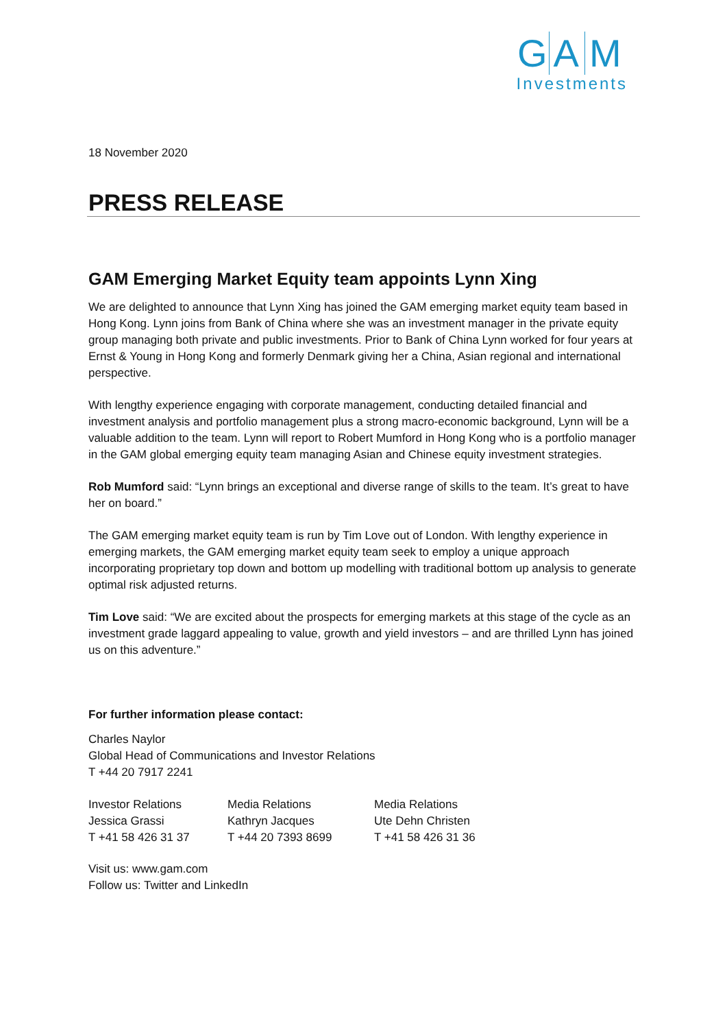G A M
Investments
18 November 2020
PRESS RELEASE
GAM Emerging Market Equity team appoints Lynn Xing
We are delighted to announce that Lynn Xing has joined the GAM emerging market equity team based in Hong Kong. Lynn joins from Bank of China where she was an investment manager in the private equity group managing both private and public investments. Prior to Bank of China Lynn worked for four years at Ernst & Young in Hong Kong and formerly Denmark giving her a China, Asian regional and international perspective.
With lengthy experience engaging with corporate management, conducting detailed financial and investment analysis and portfolio management plus a strong macro-economic background, Lynn will be a valuable addition to the team. Lynn will report to Robert Mumford in Hong Kong who is a portfolio manager in the GAM global emerging equity team managing Asian and Chinese equity investment strategies.
Rob Mumford said: “Lynn brings an exceptional and diverse range of skills to the team. It’s great to have her on board.”
The GAM emerging market equity team is run by Tim Love out of London. With lengthy experience in emerging markets, the GAM emerging market equity team seek to employ a unique approach incorporating proprietary top down and bottom up modelling with traditional bottom up analysis to generate optimal risk adjusted returns.
Tim Love said: “We are excited about the prospects for emerging markets at this stage of the cycle as an investment grade laggard appealing to value, growth and yield investors – and are thrilled Lynn has joined us on this adventure.”
For further information please contact:
Charles Naylor
Global Head of Communications and Investor Relations
T +44 20 7917 2241
Investor Relations
Jessica Grassi
T +41 58 426 31 37
Media Relations
Kathryn Jacques
T +44 20 7393 8699
Media Relations
Ute Dehn Christen
T +41 58 426 31 36
Visit us: www.gam.com
Follow us: Twitter and LinkedIn